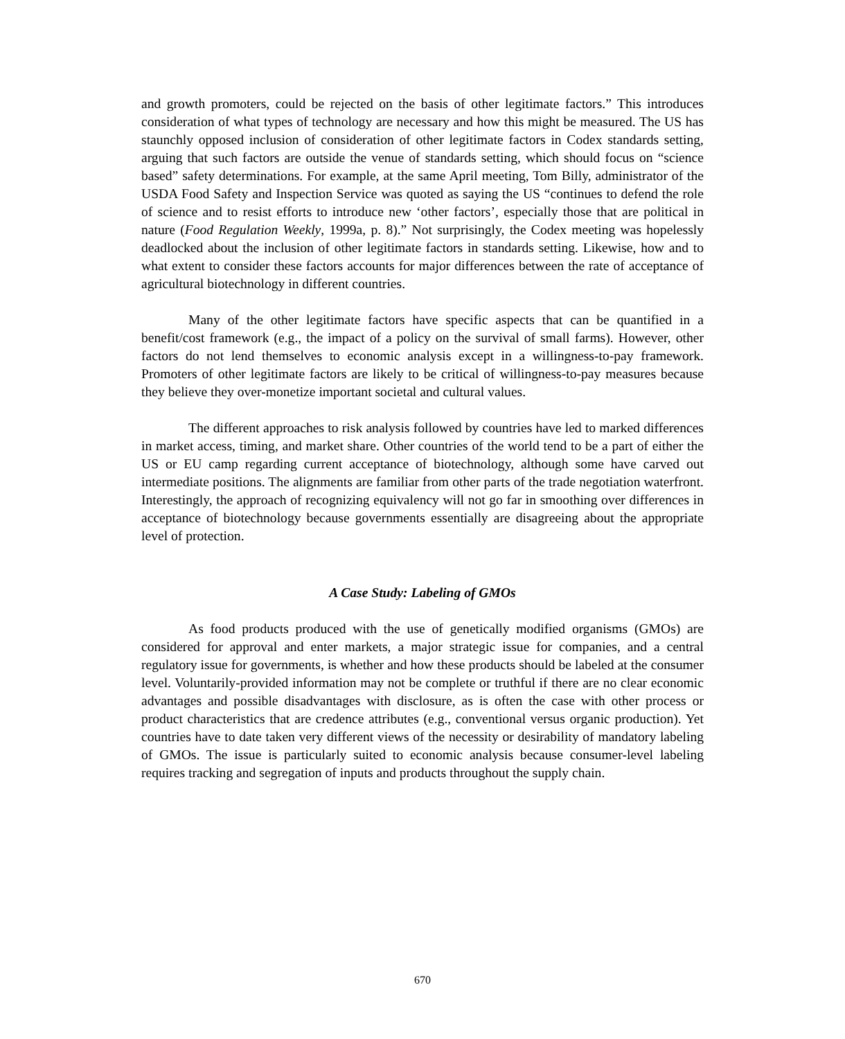and growth promoters, could be rejected on the basis of other legitimate factors.” This introduces consideration of what types of technology are necessary and how this might be measured. The US has staunchly opposed inclusion of consideration of other legitimate factors in Codex standards setting, arguing that such factors are outside the venue of standards setting, which should focus on “science based” safety determinations. For example, at the same April meeting, Tom Billy, administrator of the USDA Food Safety and Inspection Service was quoted as saying the US “continues to defend the role of science and to resist efforts to introduce new ‘other factors’, especially those that are political in nature (Food Regulation Weekly, 1999a, p. 8).” Not surprisingly, the Codex meeting was hopelessly deadlocked about the inclusion of other legitimate factors in standards setting. Likewise, how and to what extent to consider these factors accounts for major differences between the rate of acceptance of agricultural biotechnology in different countries.
Many of the other legitimate factors have specific aspects that can be quantified in a benefit/cost framework (e.g., the impact of a policy on the survival of small farms). However, other factors do not lend themselves to economic analysis except in a willingness-to-pay framework. Promoters of other legitimate factors are likely to be critical of willingness-to-pay measures because they believe they over-monetize important societal and cultural values.
The different approaches to risk analysis followed by countries have led to marked differences in market access, timing, and market share. Other countries of the world tend to be a part of either the US or EU camp regarding current acceptance of biotechnology, although some have carved out intermediate positions. The alignments are familiar from other parts of the trade negotiation waterfront. Interestingly, the approach of recognizing equivalency will not go far in smoothing over differences in acceptance of biotechnology because governments essentially are disagreeing about the appropriate level of protection.
A Case Study: Labeling of GMOs
As food products produced with the use of genetically modified organisms (GMOs) are considered for approval and enter markets, a major strategic issue for companies, and a central regulatory issue for governments, is whether and how these products should be labeled at the consumer level. Voluntarily-provided information may not be complete or truthful if there are no clear economic advantages and possible disadvantages with disclosure, as is often the case with other process or product characteristics that are credence attributes (e.g., conventional versus organic production). Yet countries have to date taken very different views of the necessity or desirability of mandatory labeling of GMOs. The issue is particularly suited to economic analysis because consumer-level labeling requires tracking and segregation of inputs and products throughout the supply chain.
670